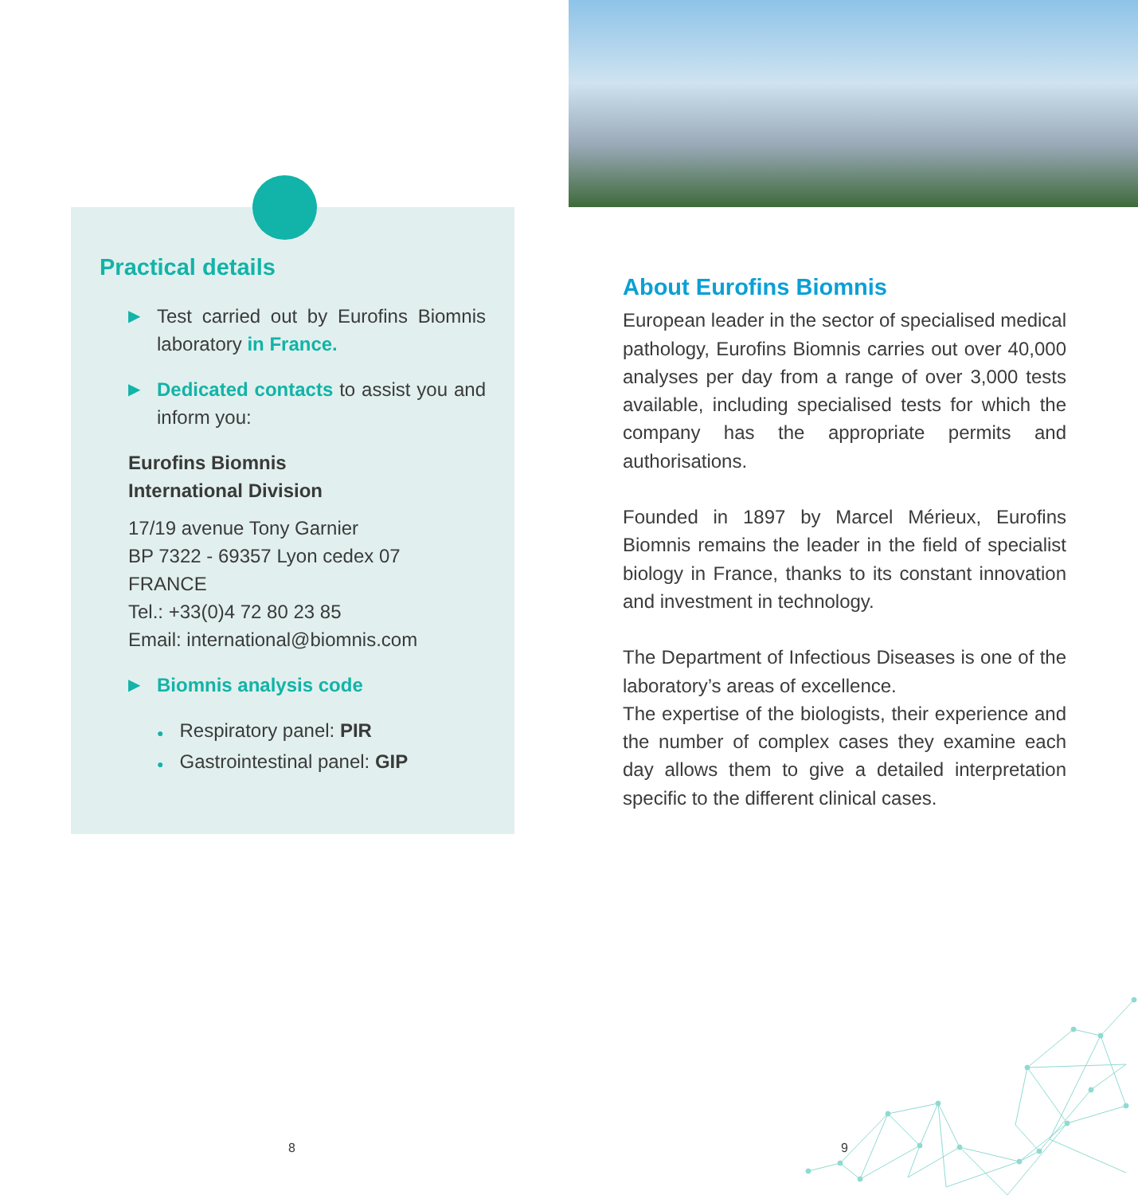Practical details
▶ Test carried out by Eurofins Biomnis laboratory in France.
▶ Dedicated contacts to assist you and inform you:
Eurofins Biomnis
International Division
17/19 avenue Tony Garnier
BP 7322 - 69357 Lyon cedex 07
FRANCE
Tel.: +33(0)4 72 80 23 85
Email: international@biomnis.com
▶ Biomnis analysis code
● Respiratory panel: PIR
● Gastrointestinal panel: GIP
About Eurofins Biomnis
European leader in the sector of specialised medical pathology, Eurofins Biomnis carries out over 40,000 analyses per day from a range of over 3,000 tests available, including specialised tests for which the company has the appropriate permits and authorisations.
Founded in 1897 by Marcel Mérieux, Eurofins Biomnis remains the leader in the field of specialist biology in France, thanks to its constant innovation and investment in technology.
The Department of Infectious Diseases is one of the laboratory’s areas of excellence.
The expertise of the biologists, their experience and the number of complex cases they examine each day allows them to give a detailed interpretation specific to the different clinical cases.
8 9